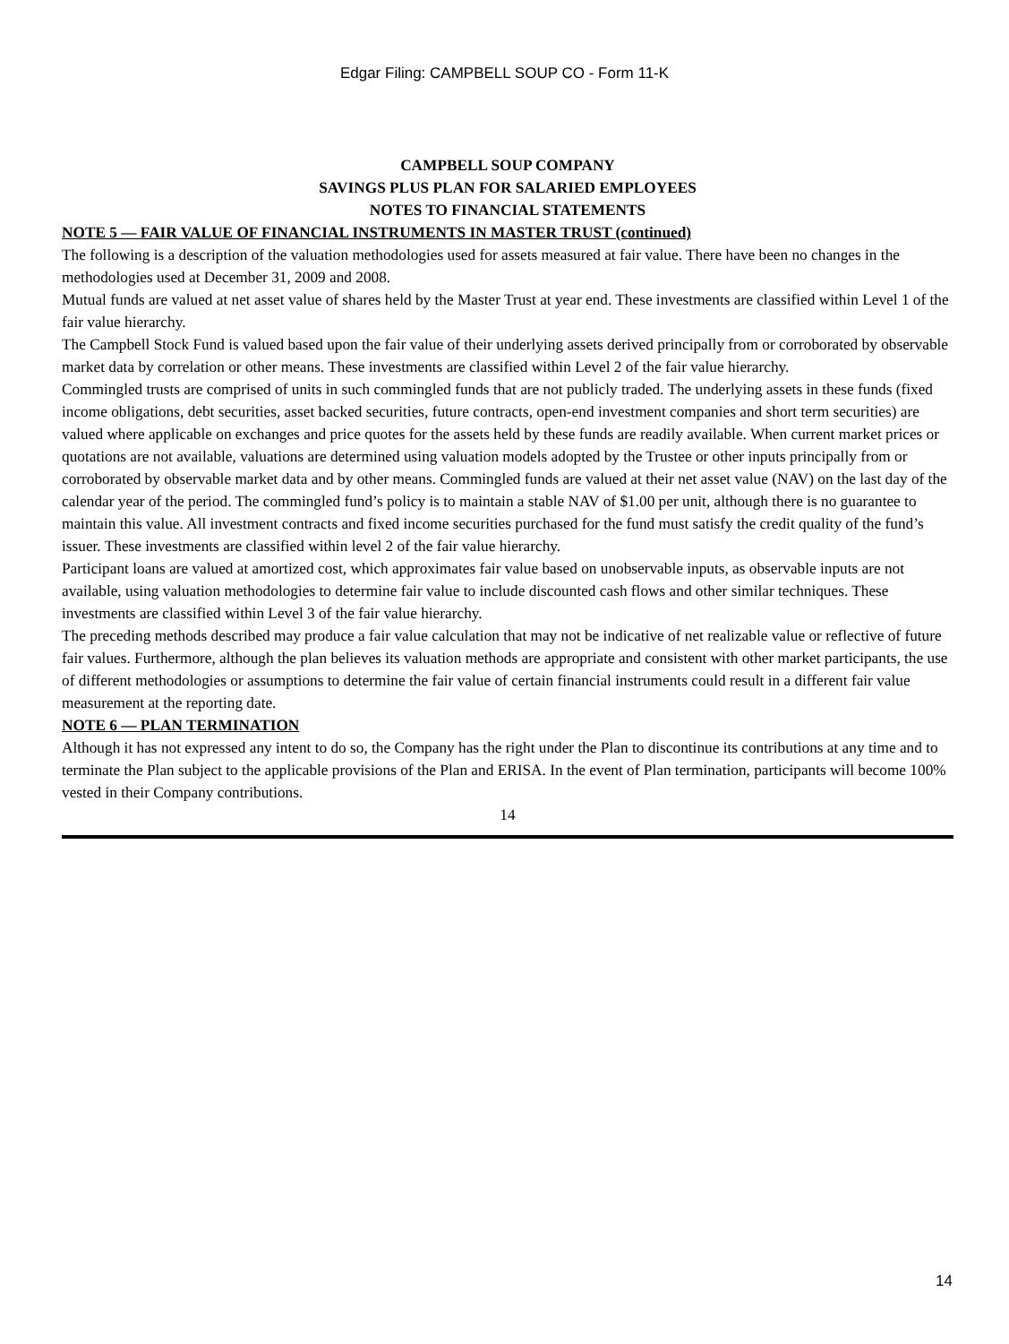Edgar Filing: CAMPBELL SOUP CO - Form 11-K
CAMPBELL SOUP COMPANY
SAVINGS PLUS PLAN FOR SALARIED EMPLOYEES
NOTES TO FINANCIAL STATEMENTS
NOTE 5 — FAIR VALUE OF FINANCIAL INSTRUMENTS IN MASTER TRUST (continued)
The following is a description of the valuation methodologies used for assets measured at fair value. There have been no changes in the methodologies used at December 31, 2009 and 2008.
Mutual funds are valued at net asset value of shares held by the Master Trust at year end. These investments are classified within Level 1 of the fair value hierarchy.
The Campbell Stock Fund is valued based upon the fair value of their underlying assets derived principally from or corroborated by observable market data by correlation or other means. These investments are classified within Level 2 of the fair value hierarchy.
Commingled trusts are comprised of units in such commingled funds that are not publicly traded. The underlying assets in these funds (fixed income obligations, debt securities, asset backed securities, future contracts, open-end investment companies and short term securities) are valued where applicable on exchanges and price quotes for the assets held by these funds are readily available. When current market prices or quotations are not available, valuations are determined using valuation models adopted by the Trustee or other inputs principally from or corroborated by observable market data and by other means. Commingled funds are valued at their net asset value (NAV) on the last day of the calendar year of the period. The commingled fund’s policy is to maintain a stable NAV of $1.00 per unit, although there is no guarantee to maintain this value. All investment contracts and fixed income securities purchased for the fund must satisfy the credit quality of the fund’s issuer. These investments are classified within level 2 of the fair value hierarchy.
Participant loans are valued at amortized cost, which approximates fair value based on unobservable inputs, as observable inputs are not available, using valuation methodologies to determine fair value to include discounted cash flows and other similar techniques. These investments are classified within Level 3 of the fair value hierarchy.
The preceding methods described may produce a fair value calculation that may not be indicative of net realizable value or reflective of future fair values. Furthermore, although the plan believes its valuation methods are appropriate and consistent with other market participants, the use of different methodologies or assumptions to determine the fair value of certain financial instruments could result in a different fair value measurement at the reporting date.
NOTE 6 — PLAN TERMINATION
Although it has not expressed any intent to do so, the Company has the right under the Plan to discontinue its contributions at any time and to terminate the Plan subject to the applicable provisions of the Plan and ERISA. In the event of Plan termination, participants will become 100% vested in their Company contributions.
14
14